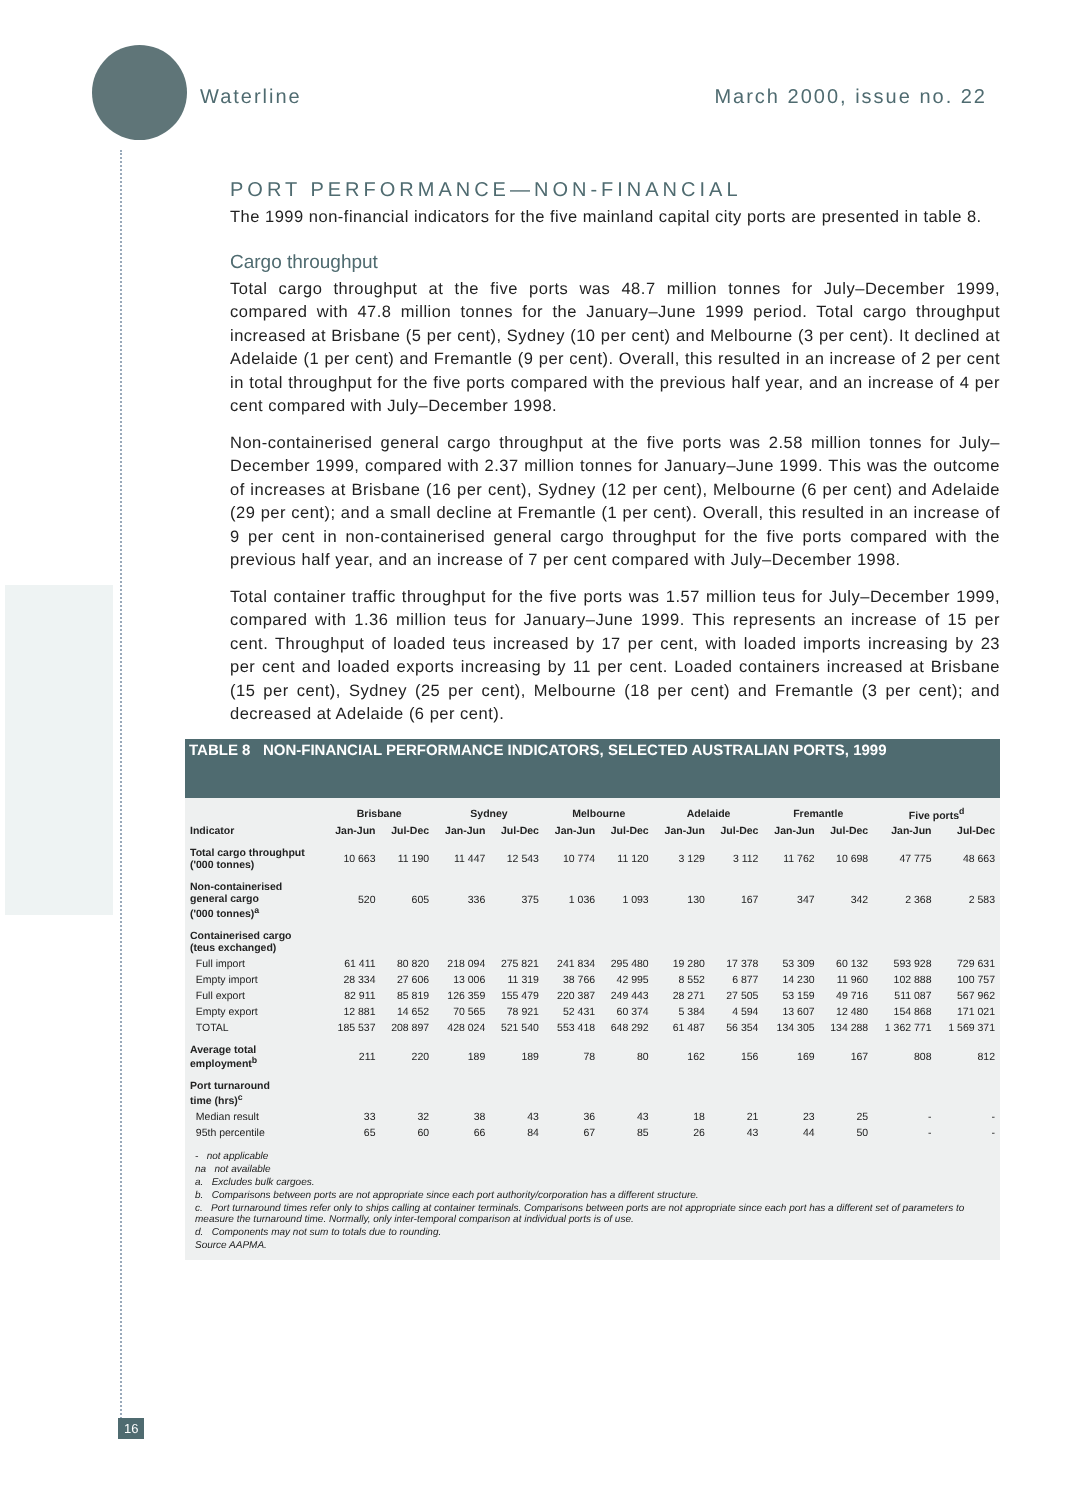Waterline March 2000, issue no. 22
PORT PERFORMANCE—NON-FINANCIAL
The 1999 non-financial indicators for the five mainland capital city ports are presented in table 8.
Cargo throughput
Total cargo throughput at the five ports was 48.7 million tonnes for July–December 1999, compared with 47.8 million tonnes for the January–June 1999 period. Total cargo throughput increased at Brisbane (5 per cent), Sydney (10 per cent) and Melbourne (3 per cent). It declined at Adelaide (1 per cent) and Fremantle (9 per cent). Overall, this resulted in an increase of 2 per cent in total throughput for the five ports compared with the previous half year, and an increase of 4 per cent compared with July–December 1998.
Non-containerised general cargo throughput at the five ports was 2.58 million tonnes for July–December 1999, compared with 2.37 million tonnes for January–June 1999. This was the outcome of increases at Brisbane (16 per cent), Sydney (12 per cent), Melbourne (6 per cent) and Adelaide (29 per cent); and a small decline at Fremantle (1 per cent). Overall, this resulted in an increase of 9 per cent in non-containerised general cargo throughput for the five ports compared with the previous half year, and an increase of 7 per cent compared with July–December 1998.
Total container traffic throughput for the five ports was 1.57 million teus for July–December 1999, compared with 1.36 million teus for January–June 1999. This represents an increase of 15 per cent. Throughput of loaded teus increased by 17 per cent, with loaded imports increasing by 23 per cent and loaded exports increasing by 11 per cent. Loaded containers increased at Brisbane (15 per cent), Sydney (25 per cent), Melbourne (18 per cent) and Fremantle (3 per cent); and decreased at Adelaide (6 per cent).
TABLE 8 NON-FINANCIAL PERFORMANCE INDICATORS, SELECTED AUSTRALIAN PORTS, 1999
| | Brisbane | | Sydney | | Melbourne | | Adelaide | | Fremantle | | Five ports<sup>d</sup> | |
| --- | --- | --- | --- | --- | --- | --- | --- | --- | --- | --- | --- | --- |
| Indicator | Jan-Jun | Jul-Dec | Jan-Jun | Jul-Dec | Jan-Jun | Jul-Dec | Jan-Jun | Jul-Dec | Jan-Jun | Jul-Dec | Jan-Jun | Jul-Dec |
| Total cargo throughput ('000 tonnes) | 10 663 | 11 190 | 11 447 | 12 543 | 10 774 | 11 120 | 3 129 | 3 112 | 11 762 | 10 698 | 47 775 | 48 663 |
| Non-containerised general cargo ('000 tonnes)<sup>a</sup> | 520 | 605 | 336 | 375 | 1 036 | 1 093 | 130 | 167 | 347 | 342 | 2 368 | 2 583 |
| Containerised cargo (teus exchanged) | | | | | | | | | | | | |
| Full import | 61 411 | 80 820 | 218 094 | 275 821 | 241 834 | 295 480 | 19 280 | 17 378 | 53 309 | 60 132 | 593 928 | 729 631 |
| Empty import | 28 334 | 27 606 | 13 006 | 11 319 | 38 766 | 42 995 | 8 552 | 6 877 | 14 230 | 11 960 | 102 888 | 100 757 |
| Full export | 82 911 | 85 819 | 126 359 | 155 479 | 220 387 | 249 443 | 28 271 | 27 505 | 53 159 | 49 716 | 511 087 | 567 962 |
| Empty export | 12 881 | 14 652 | 70 565 | 78 921 | 52 431 | 60 374 | 5 384 | 4 594 | 13 607 | 12 480 | 154 868 | 171 021 |
| TOTAL | 185 537 | 208 897 | 428 024 | 521 540 | 553 418 | 648 292 | 61 487 | 56 354 | 134 305 | 134 288 | 1 362 771 | 1 569 371 |
| Average total employment<sup>b</sup> | 211 | 220 | 189 | 189 | 78 | 80 | 162 | 156 | 169 | 167 | 808 | 812 |
| Port turnaround time (hrs)<sup>c</sup> | | | | | | | | | | | | |
| Median result | 33 | 32 | 38 | 43 | 36 | 43 | 18 | 21 | 23 | 25 | - | - |
| 95th percentile | 65 | 60 | 66 | 84 | 67 | 85 | 26 | 43 | 44 | 50 | - | - |
- not applicable
na not available
a. Excludes bulk cargoes.
b. Comparisons between ports are not appropriate since each port authority/corporation has a different structure.
c. Port turnaround times refer only to ships calling at container terminals. Comparisons between ports are not appropriate since each port has a different set of parameters to measure the turnaround time. Normally, only inter-temporal comparison at individual ports is of use.
d. Components may not sum to totals due to rounding.
Source AAPMA.
16